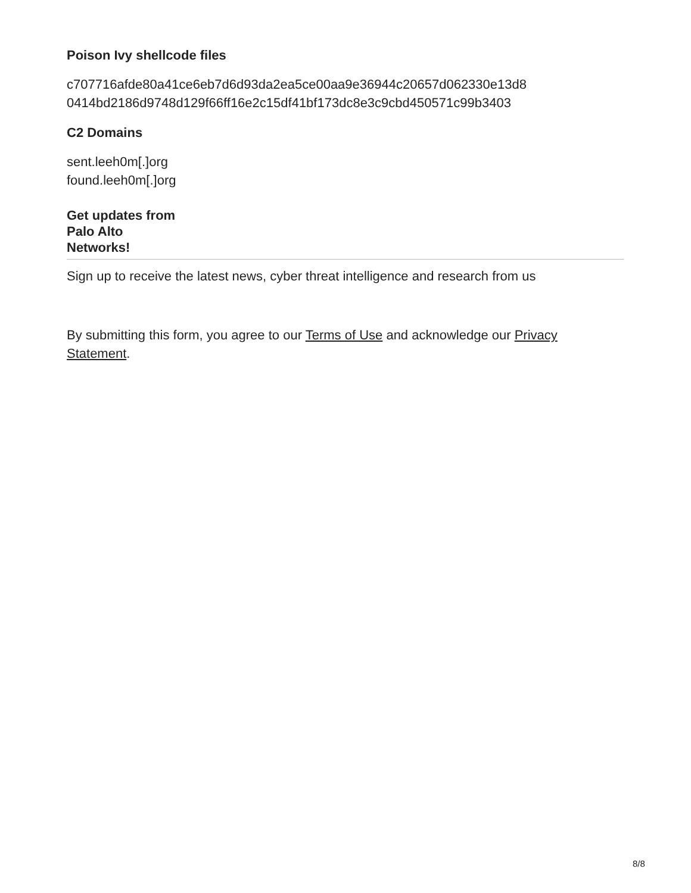Poison Ivy shellcode files
c707716afde80a41ce6eb7d6d93da2ea5ce00aa9e36944c20657d062330e13d8
0414bd2186d9748d129f66ff16e2c15df41bf173dc8e3c9cbd450571c99b3403
C2 Domains
sent.leeh0m[.]org
found.leeh0m[.]org
Get updates from
Palo Alto
Networks!
Sign up to receive the latest news, cyber threat intelligence and research from us
By submitting this form, you agree to our Terms of Use and acknowledge our Privacy Statement.
8/8